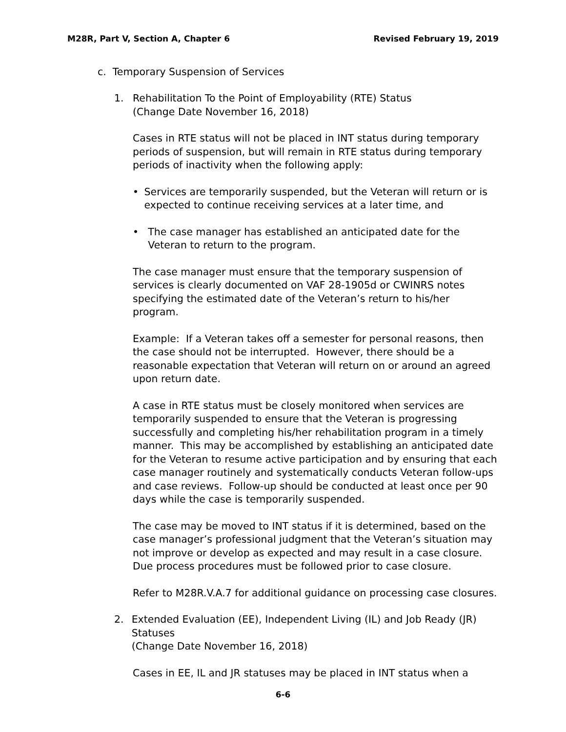M28R, Part V, Section A, Chapter 6 Revised February 19, 2019
c. Temporary Suspension of Services
1. Rehabilitation To the Point of Employability (RTE) Status
(Change Date November 16, 2018)
Cases in RTE status will not be placed in INT status during temporary periods of suspension, but will remain in RTE status during temporary periods of inactivity when the following apply:
• Services are temporarily suspended, but the Veteran will return or is expected to continue receiving services at a later time, and
• The case manager has established an anticipated date for the Veteran to return to the program.
The case manager must ensure that the temporary suspension of services is clearly documented on VAF 28-1905d or CWINRS notes specifying the estimated date of the Veteran’s return to his/her program.
Example: If a Veteran takes off a semester for personal reasons, then the case should not be interrupted. However, there should be a reasonable expectation that Veteran will return on or around an agreed upon return date.
A case in RTE status must be closely monitored when services are temporarily suspended to ensure that the Veteran is progressing successfully and completing his/her rehabilitation program in a timely manner. This may be accomplished by establishing an anticipated date for the Veteran to resume active participation and by ensuring that each case manager routinely and systematically conducts Veteran follow-ups and case reviews. Follow-up should be conducted at least once per 90 days while the case is temporarily suspended.
The case may be moved to INT status if it is determined, based on the case manager’s professional judgment that the Veteran’s situation may not improve or develop as expected and may result in a case closure. Due process procedures must be followed prior to case closure.
Refer to M28R.V.A.7 for additional guidance on processing case closures.
2. Extended Evaluation (EE), Independent Living (IL) and Job Ready (JR) Statuses
(Change Date November 16, 2018)
Cases in EE, IL and JR statuses may be placed in INT status when a
6-6